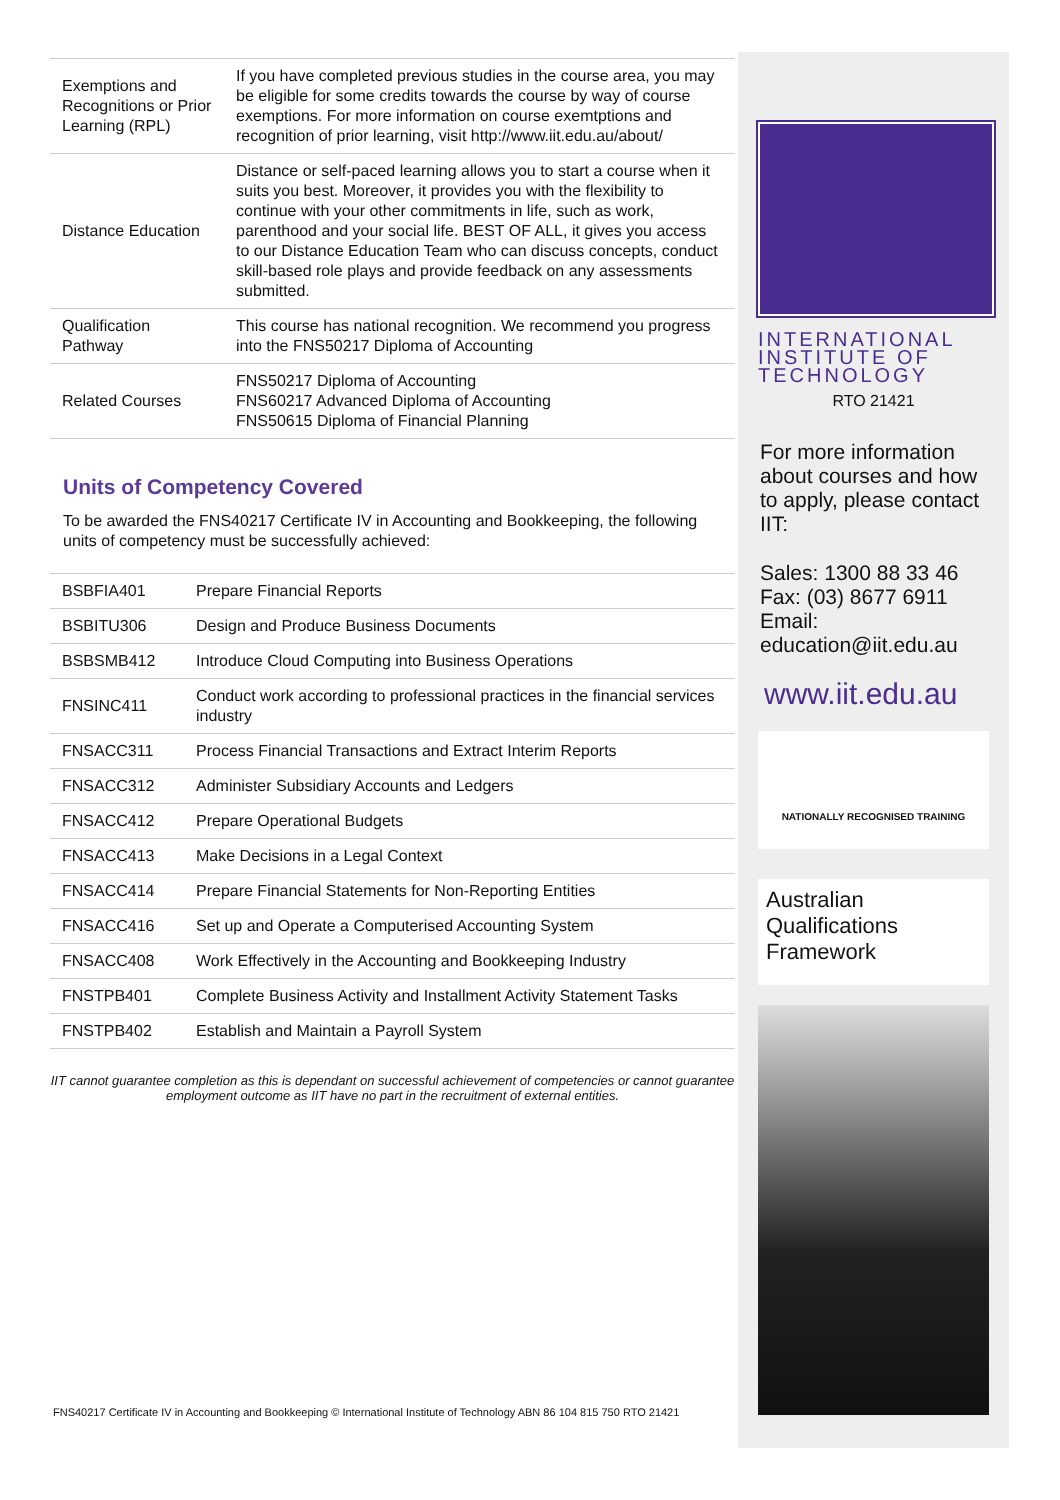| Exemptions and Recognitions or Prior Learning (RPL) | If you have completed previous studies in the course area, you may be eligible for some credits towards the course by way of course exemptions. For more information on course exemtptions and recognition of prior learning, visit http://www.iit.edu.au/about/ |
| Distance Education | Distance or self-paced learning allows you to start a course when it suits you best. Moreover, it provides you with the flexibility to continue with your other commitments in life, such as work, parenthood and your social life. BEST OF ALL, it gives you access to our Distance Education Team who can discuss concepts, conduct skill-based role plays and provide feedback on any assessments submitted. |
| Qualification Pathway | This course has national recognition. We recommend you progress into the FNS50217 Diploma of Accounting |
| Related Courses | FNS50217 Diploma of Accounting FNS60217 Advanced Diploma of Accounting FNS50615 Diploma of Financial Planning |
Units of Competency Covered
To be awarded the FNS40217 Certificate IV in Accounting and Bookkeeping, the following units of competency must be successfully achieved:
| BSBFIA401 | Prepare Financial Reports |
| BSBITU306 | Design and Produce Business Documents |
| BSBSMB412 | Introduce Cloud Computing into Business Operations |
| FNSINC411 | Conduct work according to professional practices in the financial services industry |
| FNSACC311 | Process Financial Transactions and Extract Interim Reports |
| FNSACC312 | Administer Subsidiary Accounts and Ledgers |
| FNSACC412 | Prepare Operational Budgets |
| FNSACC413 | Make Decisions in a Legal Context |
| FNSACC414 | Prepare Financial Statements for Non-Reporting Entities |
| FNSACC416 | Set up and Operate a Computerised Accounting System |
| FNSACC408 | Work Effectively in the Accounting and Bookkeeping Industry |
| FNSTPB401 | Complete Business Activity and Installment Activity Statement Tasks |
| FNSTPB402 | Establish and Maintain a Payroll System |
IIT cannot guarantee completion as this is dependant on successful achievement of competencies or cannot guarantee employment outcome as IIT have no part in the recruitment of external entities.
FNS40217 Certificate IV in Accounting and Bookkeeping © International Institute of Technology ABN 86 104 815 750 RTO 21421
INTERNATIONAL
INSTITUTE OF
TECHNOLOGY
RTO 21421
For more information about courses and how to apply, please contact IIT:
Sales: 1300 88 33 46
Fax: (03) 8677 6911
Email:
education@iit.edu.au
www.iit.edu.au
NATIONALLY RECOGNISED TRAINING
Australian
Qualifications
Framework